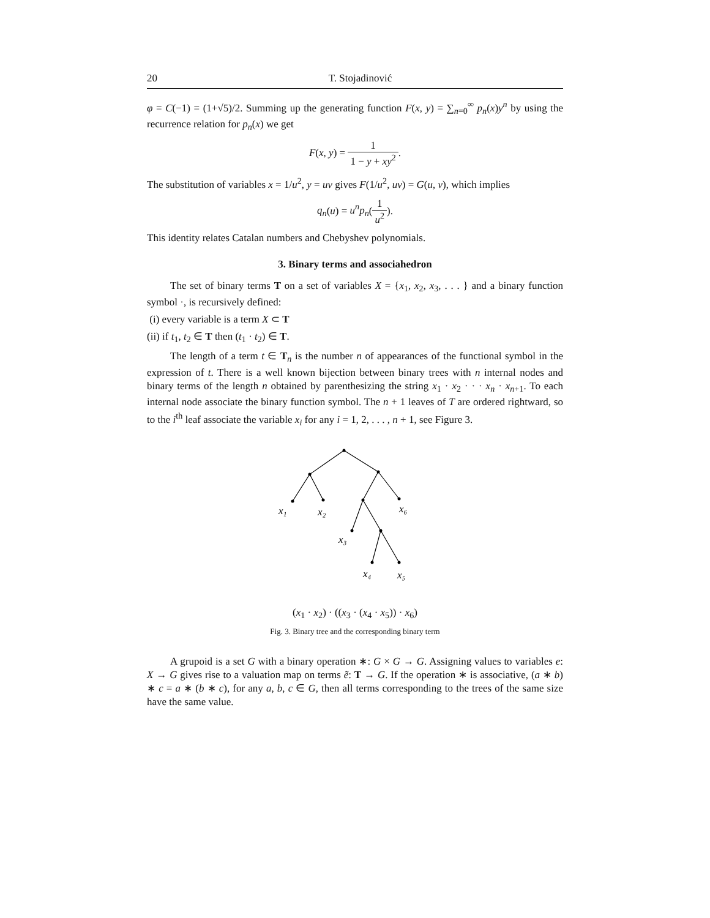20 T. Stojadinović
φ = C(−1) = (1+√5)/2. Summing up the generating function F(x, y) = ∑<sub>n=0</sub><sup>∞</sup> p<sub>n</sub>(x)y<sup>n</sup> by using the recurrence relation for p<sub>n</sub>(x) we get
F(x, y) = 1 1 − y + xy<sup>2</sup>.
The substitution of variables x = 1/u<sup>2</sup>, y = uv gives F(1/u<sup>2</sup>, uv) = G(u, v), which implies
q<sub>n</sub>(u) = u<sup>n</sup>p<sub>n</sub>(1 u<sup>2</sup>).
This identity relates Catalan numbers and Chebyshev polynomials.
3. Binary terms and associahedron
The set of binary terms T on a set of variables X = {x<sub>1</sub>, x<sub>2</sub>, x<sub>3</sub>, . . . } and a binary function symbol ·, is recursively defined:
(i) every variable is a term X ⊂ T
(ii) if t<sub>1</sub>, t<sub>2</sub> ∈ T then (t<sub>1</sub> · t<sub>2</sub>) ∈ T.
The length of a term t ∈ T<sub>n</sub> is the number n of appearances of the functional symbol in the expression of t. There is a well known bijection between binary trees with n internal nodes and binary terms of the length n obtained by parenthesizing the string x<sub>1</sub> · x<sub>2</sub> · · · x<sub>n</sub> · x<sub>n+1</sub>. To each internal node associate the binary function symbol. The n + 1 leaves of T are ordered rightward, so to the i<sup>th</sup> leaf associate the variable x<sub>i</sub> for any i = 1, 2, . . . , n + 1, see Figure 3.
x₁
x₂
x₆
x₃
x₄
x₅
(x<sub>1</sub> · x<sub>2</sub>) · ((x<sub>3</sub> · (x<sub>4</sub> · x<sub>5</sub>)) · x<sub>6</sub>)
Fig. 3. Binary tree and the corresponding binary term
A grupoid is a set G with a binary operation ∗: G × G → G. Assigning values to variables e: X → G gives rise to a valuation map on terms ẽ: T → G. If the operation ∗ is associative, (a ∗ b) ∗ c = a ∗ (b ∗ c), for any a, b, c ∈ G, then all terms corresponding to the trees of the same size have the same value.